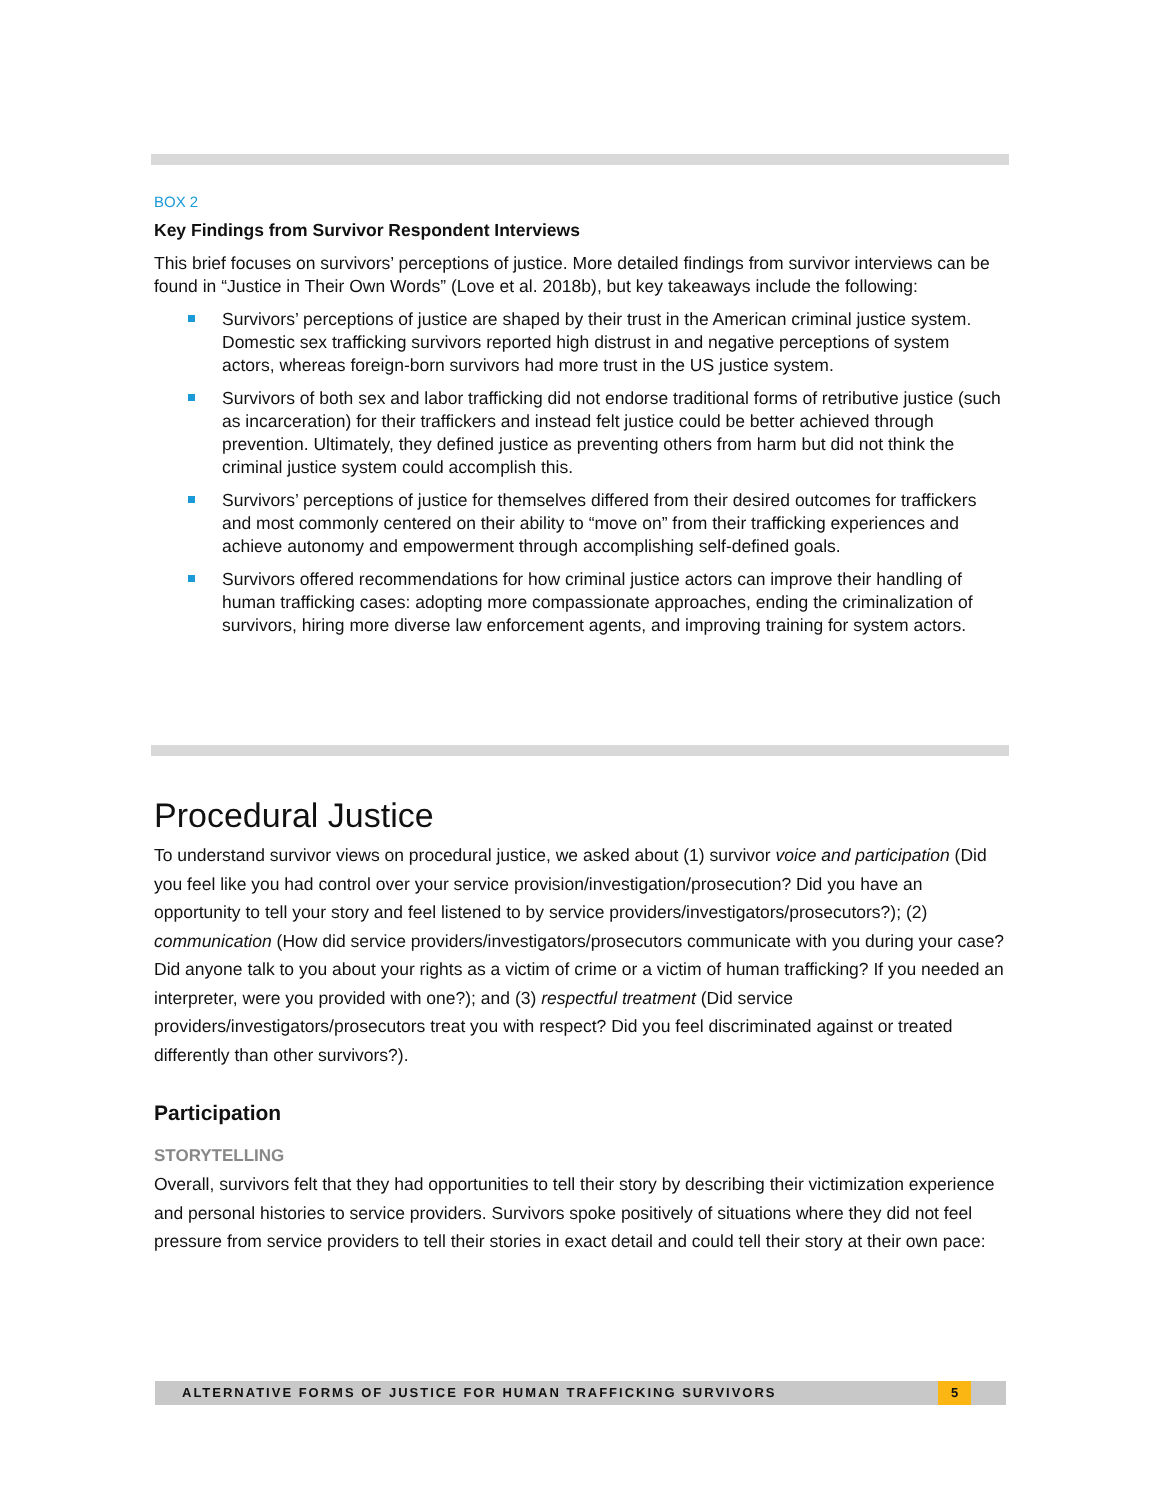BOX 2
Key Findings from Survivor Respondent Interviews
This brief focuses on survivors’ perceptions of justice. More detailed findings from survivor interviews can be found in “Justice in Their Own Words” (Love et al. 2018b), but key takeaways include the following:
Survivors’ perceptions of justice are shaped by their trust in the American criminal justice system. Domestic sex trafficking survivors reported high distrust in and negative perceptions of system actors, whereas foreign-born survivors had more trust in the US justice system.
Survivors of both sex and labor trafficking did not endorse traditional forms of retributive justice (such as incarceration) for their traffickers and instead felt justice could be better achieved through prevention. Ultimately, they defined justice as preventing others from harm but did not think the criminal justice system could accomplish this.
Survivors’ perceptions of justice for themselves differed from their desired outcomes for traffickers and most commonly centered on their ability to “move on” from their trafficking experiences and achieve autonomy and empowerment through accomplishing self-defined goals.
Survivors offered recommendations for how criminal justice actors can improve their handling of human trafficking cases: adopting more compassionate approaches, ending the criminalization of survivors, hiring more diverse law enforcement agents, and improving training for system actors.
Procedural Justice
To understand survivor views on procedural justice, we asked about (1) survivor voice and participation (Did you feel like you had control over your service provision/investigation/prosecution? Did you have an opportunity to tell your story and feel listened to by service providers/investigators/prosecutors?); (2) communication (How did service providers/investigators/prosecutors communicate with you during your case? Did anyone talk to you about your rights as a victim of crime or a victim of human trafficking? If you needed an interpreter, were you provided with one?); and (3) respectful treatment (Did service providers/investigators/prosecutors treat you with respect? Did you feel discriminated against or treated differently than other survivors?).
Participation
STORYTELLING
Overall, survivors felt that they had opportunities to tell their story by describing their victimization experience and personal histories to service providers. Survivors spoke positively of situations where they did not feel pressure from service providers to tell their stories in exact detail and could tell their story at their own pace:
ALTERNATIVE FORMS OF JUSTICE FOR HUMAN TRAFFICKING SURVIVORS
5